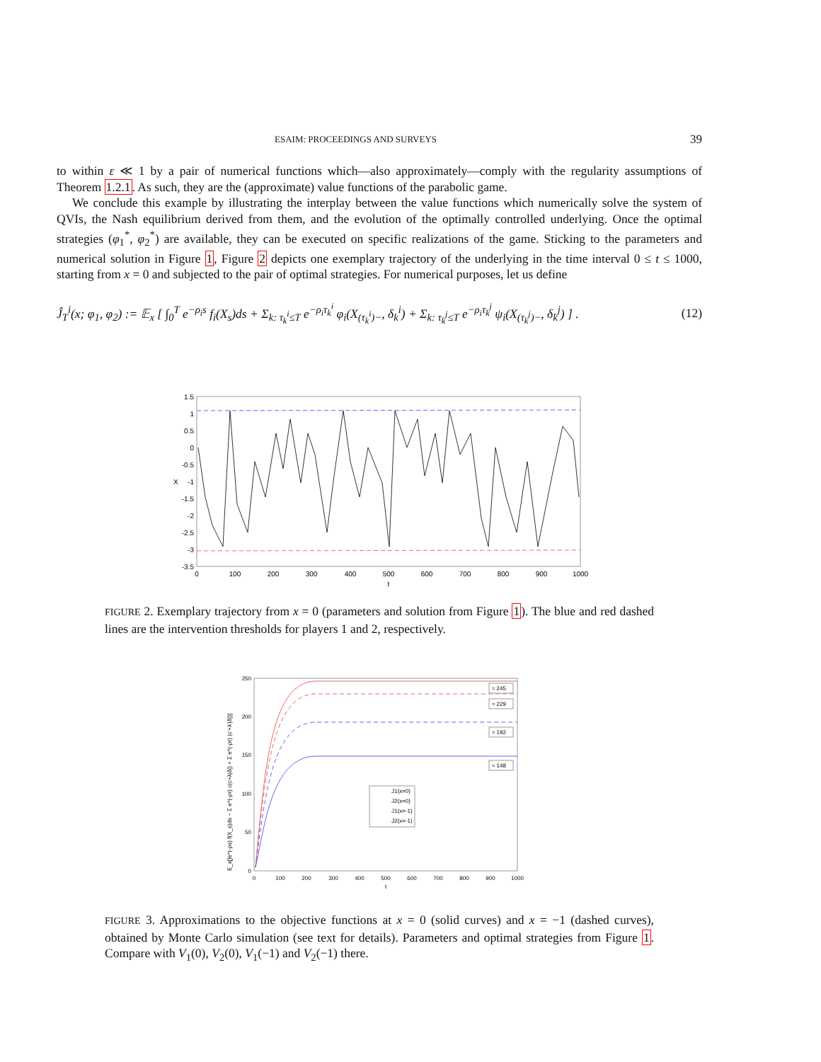ESAIM: PROCEEDINGS AND SURVEYS 39
to within ε ≪ 1 by a pair of numerical functions which—also approximately—comply with the regularity assumptions of Theorem 1.2.1. As such, they are the (approximate) value functions of the parabolic game.
We conclude this example by illustrating the interplay between the value functions which numerically solve the system of QVIs, the Nash equilibrium derived from them, and the evolution of the optimally controlled underlying. Once the optimal strategies (φ<sub>1</sub><sup>*</sup>, φ<sub>2</sub><sup>*</sup>) are available, they can be executed on specific realizations of the game. Sticking to the parameters and numerical solution in Figure 1, Figure 2 depicts one exemplary trajectory of the underlying in the time interval 0 ≤ t ≤ 1000, starting from x = 0 and subjected to the pair of optimal strategies. For numerical purposes, let us define
Ĵ<sub>T</sub><sup>i</sup>(x; φ<sub>1</sub>, φ<sub>2</sub>) := 𝔼<sub>x</sub> [ ∫<sub>0</sub><sup>T</sup> e<sup>−ρ<sub>i</sub>s</sup> f<sub>i</sub>(X<sub>s</sub>)ds + Σ<sub>k: τ<sub>k</sub><sup>i</sup>≤T</sub> e<sup>−ρ<sub>i</sub>τ<sub>k</sub><sup>i</sup></sup> φ<sub>i</sub>(X<sub>(τ<sub>k</sub><sup>i</sup>)−</sub>, δ<sub>k</sub><sup>i</sup>) + Σ<sub>k: τ<sub>k</sub><sup>j</sup>≤T</sub> e<sup>−ρ<sub>i</sub>τ<sub>k</sub><sup>j</sup></sup> ψ<sub>i</sub>(X<sub>(τ<sub>k</sub><sup>j</sup>)−</sub>, δ<sub>k</sub><sup>j</sup>) ] . (12)
1.5
1
0.5
0
-0.5
-1
-1.5
-2
-2.5
-3
-3.5
X
0
100
200
300
400
500
600
700
800
900
1000
t
FIGURE 2. Exemplary trajectory from x = 0 (parameters and solution from Figure 1). The blue and red dashed lines are the intervention thresholds for players 1 and 2, respectively.
≈ 245
≈ 229
≈ 192
≈ 148
J1(x=0)
J2(x=0)
J1(x=-1)
J2(x=-1)
250
200
150
100
50
0
0
100
200
300
400
500
600
700
800
900
1000
t
E_x[∫e^(-ρs) f(X_s)ds − Σ e^(-ρτ) c(c+λ|δ|) + Σ e^(-ρτ) (c'+λ'|δ|)]
FIGURE 3. Approximations to the objective functions at x = 0 (solid curves) and x = −1 (dashed curves), obtained by Monte Carlo simulation (see text for details). Parameters and optimal strategies from Figure 1. Compare with V<sub>1</sub>(0), V<sub>2</sub>(0), V<sub>1</sub>(−1) and V<sub>2</sub>(−1) there.